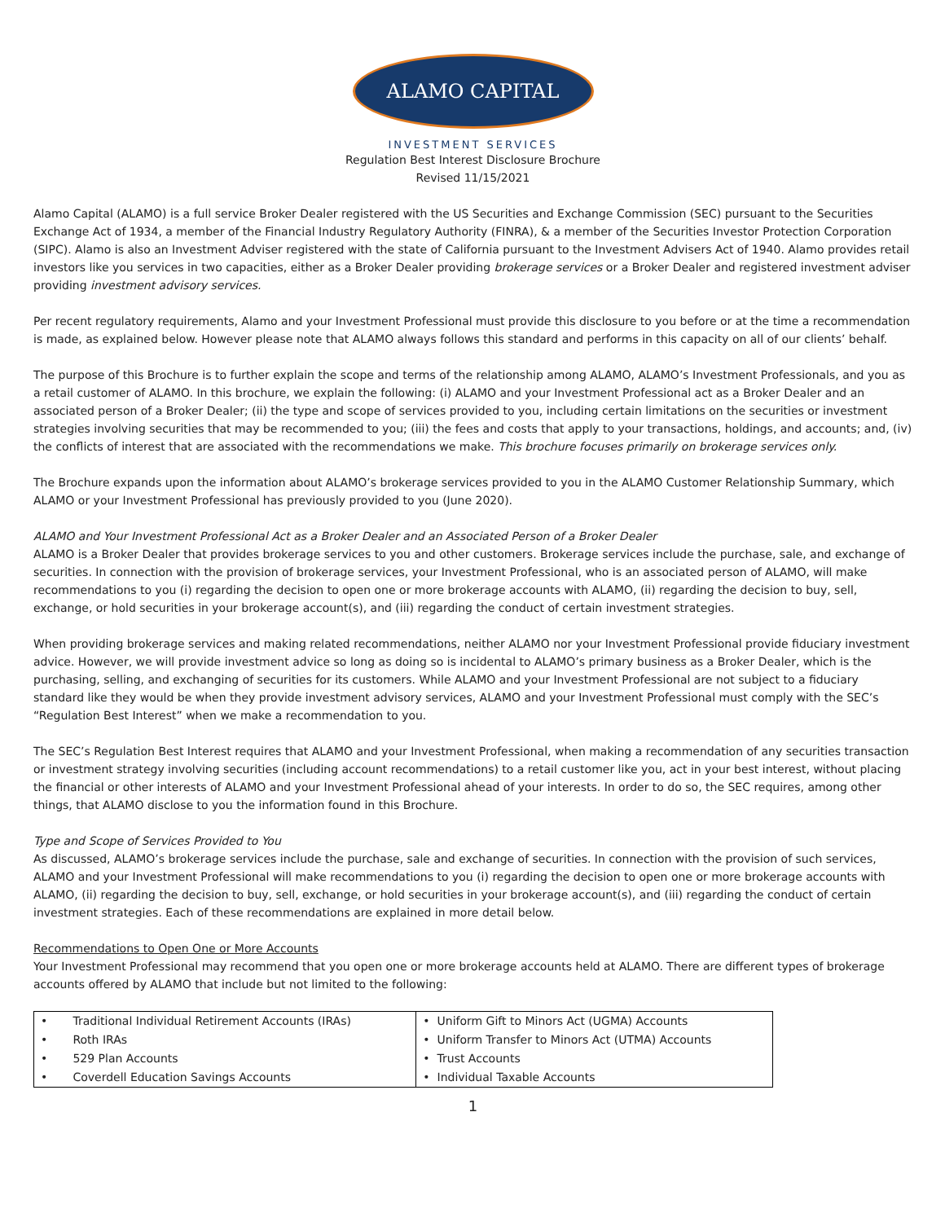ALAMO CAPITAL
INVESTMENT SERVICES
Regulation Best Interest Disclosure Brochure
Revised 11/15/2021
Alamo Capital (ALAMO) is a full service Broker Dealer registered with the US Securities and Exchange Commission (SEC) pursuant to the Securities Exchange Act of 1934, a member of the Financial Industry Regulatory Authority (FINRA), & a member of the Securities Investor Protection Corporation (SIPC). Alamo is also an Investment Adviser registered with the state of California pursuant to the Investment Advisers Act of 1940. Alamo provides retail investors like you services in two capacities, either as a Broker Dealer providing brokerage services or a Broker Dealer and registered investment adviser providing investment advisory services.
Per recent regulatory requirements, Alamo and your Investment Professional must provide this disclosure to you before or at the time a recommendation is made, as explained below. However please note that ALAMO always follows this standard and performs in this capacity on all of our clients’ behalf.
The purpose of this Brochure is to further explain the scope and terms of the relationship among ALAMO, ALAMO’s Investment Professionals, and you as a retail customer of ALAMO. In this brochure, we explain the following: (i) ALAMO and your Investment Professional act as a Broker Dealer and an associated person of a Broker Dealer; (ii) the type and scope of services provided to you, including certain limitations on the securities or investment strategies involving securities that may be recommended to you; (iii) the fees and costs that apply to your transactions, holdings, and accounts; and, (iv) the conflicts of interest that are associated with the recommendations we make. This brochure focuses primarily on brokerage services only.
The Brochure expands upon the information about ALAMO’s brokerage services provided to you in the ALAMO Customer Relationship Summary, which ALAMO or your Investment Professional has previously provided to you (June 2020).
ALAMO and Your Investment Professional Act as a Broker Dealer and an Associated Person of a Broker Dealer
ALAMO is a Broker Dealer that provides brokerage services to you and other customers. Brokerage services include the purchase, sale, and exchange of securities. In connection with the provision of brokerage services, your Investment Professional, who is an associated person of ALAMO, will make recommendations to you (i) regarding the decision to open one or more brokerage accounts with ALAMO, (ii) regarding the decision to buy, sell, exchange, or hold securities in your brokerage account(s), and (iii) regarding the conduct of certain investment strategies.
When providing brokerage services and making related recommendations, neither ALAMO nor your Investment Professional provide fiduciary investment advice. However, we will provide investment advice so long as doing so is incidental to ALAMO’s primary business as a Broker Dealer, which is the purchasing, selling, and exchanging of securities for its customers. While ALAMO and your Investment Professional are not subject to a fiduciary standard like they would be when they provide investment advisory services, ALAMO and your Investment Professional must comply with the SEC’s “Regulation Best Interest” when we make a recommendation to you.
The SEC’s Regulation Best Interest requires that ALAMO and your Investment Professional, when making a recommendation of any securities transaction or investment strategy involving securities (including account recommendations) to a retail customer like you, act in your best interest, without placing the financial or other interests of ALAMO and your Investment Professional ahead of your interests. In order to do so, the SEC requires, among other things, that ALAMO disclose to you the information found in this Brochure.
Type and Scope of Services Provided to You
As discussed, ALAMO’s brokerage services include the purchase, sale and exchange of securities. In connection with the provision of such services, ALAMO and your Investment Professional will make recommendations to you (i) regarding the decision to open one or more brokerage accounts with ALAMO, (ii) regarding the decision to buy, sell, exchange, or hold securities in your brokerage account(s), and (iii) regarding the conduct of certain investment strategies. Each of these recommendations are explained in more detail below.
Recommendations to Open One or More Accounts
Your Investment Professional may recommend that you open one or more brokerage accounts held at ALAMO. There are different types of brokerage accounts offered by ALAMO that include but not limited to the following:
| • Traditional Individual Retirement Accounts (IRAs) | • Uniform Gift to Minors Act (UGMA) Accounts |
| • Roth IRAs | • Uniform Transfer to Minors Act (UTMA) Accounts |
| • 529 Plan Accounts | • Trust Accounts |
| • Coverdell Education Savings Accounts | • Individual Taxable Accounts |
1